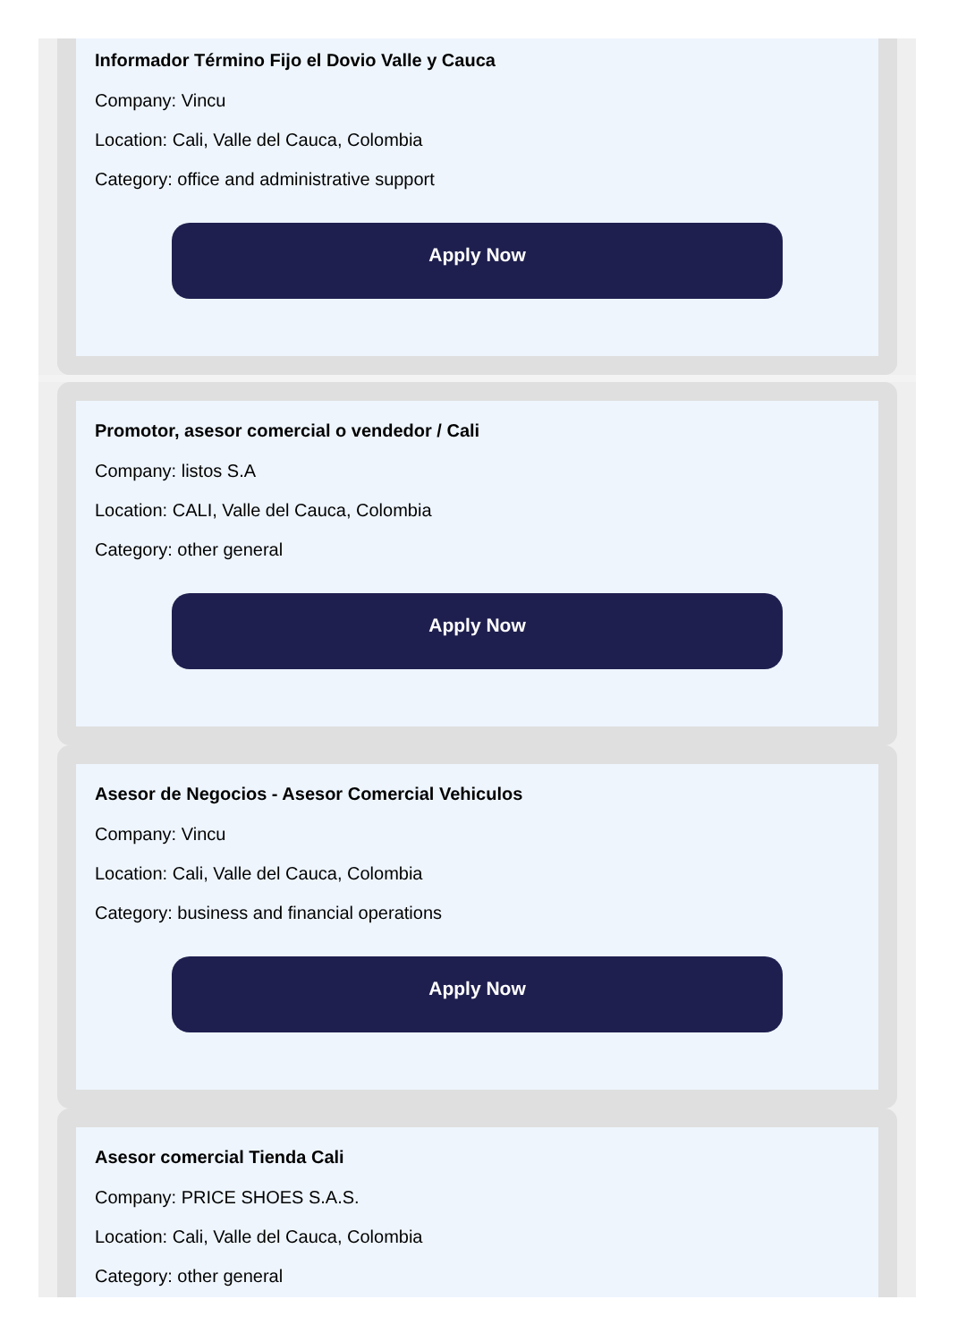Informador Término Fijo el Dovio Valle y Cauca
Company: Vincu
Location: Cali, Valle del Cauca, Colombia
Category: office and administrative support
Apply Now
Promotor, asesor comercial o vendedor / Cali
Company: listos S.A
Location: CALI, Valle del Cauca, Colombia
Category: other general
Apply Now
Asesor de Negocios - Asesor Comercial Vehiculos
Company: Vincu
Location: Cali, Valle del Cauca, Colombia
Category: business and financial operations
Apply Now
Asesor comercial Tienda Cali
Company: PRICE SHOES S.A.S.
Location: Cali, Valle del Cauca, Colombia
Category: other general